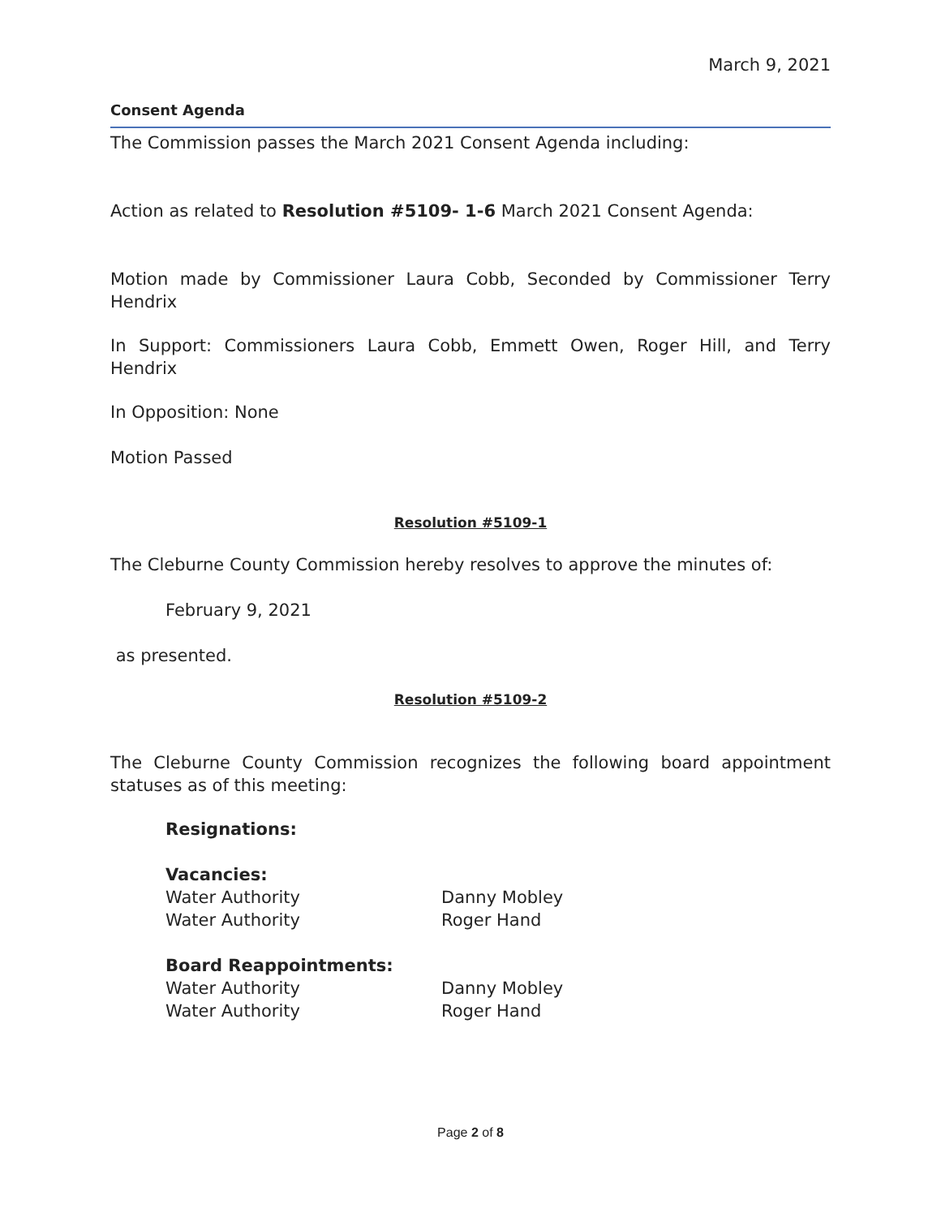March 9, 2021
Consent Agenda
The Commission passes the March 2021 Consent Agenda including:
Action as related to Resolution #5109- 1-6 March 2021 Consent Agenda:
Motion made by Commissioner Laura Cobb, Seconded by Commissioner Terry Hendrix
In Support: Commissioners Laura Cobb, Emmett Owen, Roger Hill, and Terry Hendrix
In Opposition: None
Motion Passed
Resolution #5109-1
The Cleburne County Commission hereby resolves to approve the minutes of:
February 9, 2021
as presented.
Resolution #5109-2
The Cleburne County Commission recognizes the following board appointment statuses as of this meeting:
Resignations:
Vacancies:
Water Authority Danny Mobley
Water Authority Roger Hand
Board Reappointments:
Water Authority Danny Mobley
Water Authority Roger Hand
Page 2 of 8